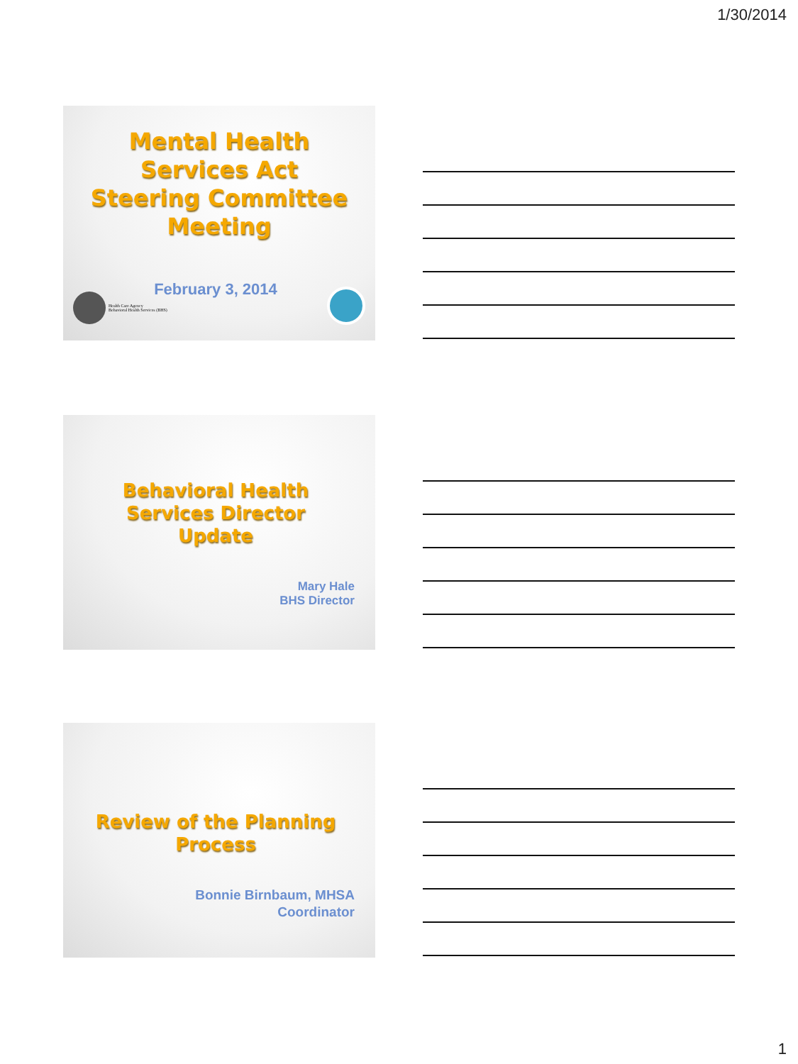1/30/2014
Mental Health
Services Act
Steering Committee
Meeting
February 3, 2014
Health Care Agency
Behavioral Health Services (BHS)
Behavioral Health
Services Director
Update
Mary Hale
BHS Director
Review of the Planning
Process
Bonnie Birnbaum, MHSA
Coordinator
1